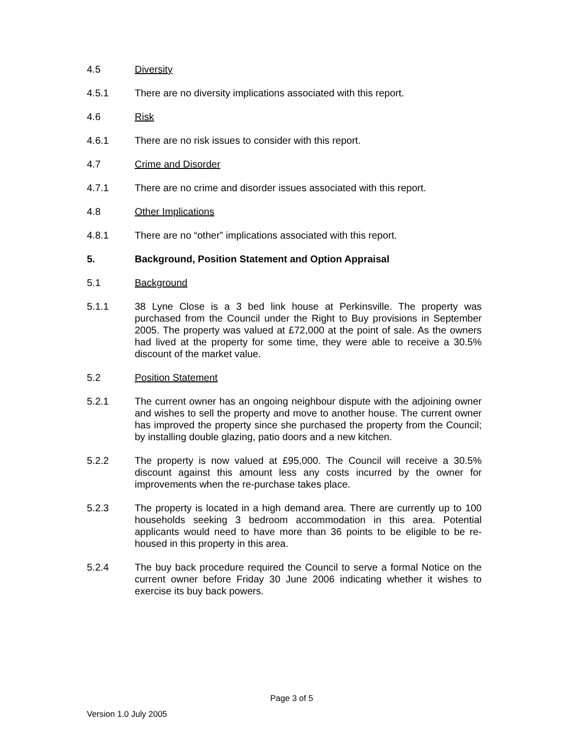4.5 Diversity
4.5.1 There are no diversity implications associated with this report.
4.6 Risk
4.6.1 There are no risk issues to consider with this report.
4.7 Crime and Disorder
4.7.1 There are no crime and disorder issues associated with this report.
4.8 Other Implications
4.8.1 There are no “other” implications associated with this report.
5. Background, Position Statement and Option Appraisal
5.1 Background
5.1.1 38 Lyne Close is a 3 bed link house at Perkinsville. The property was purchased from the Council under the Right to Buy provisions in September 2005. The property was valued at £72,000 at the point of sale. As the owners had lived at the property for some time, they were able to receive a 30.5% discount of the market value.
5.2 Position Statement
5.2.1 The current owner has an ongoing neighbour dispute with the adjoining owner and wishes to sell the property and move to another house. The current owner has improved the property since she purchased the property from the Council; by installing double glazing, patio doors and a new kitchen.
5.2.2 The property is now valued at £95,000. The Council will receive a 30.5% discount against this amount less any costs incurred by the owner for improvements when the re-purchase takes place.
5.2.3 The property is located in a high demand area. There are currently up to 100 households seeking 3 bedroom accommodation in this area. Potential applicants would need to have more than 36 points to be eligible to be re-housed in this property in this area.
5.2.4 The buy back procedure required the Council to serve a formal Notice on the current owner before Friday 30 June 2006 indicating whether it wishes to exercise its buy back powers.
Page 3 of 5
Version 1.0 July 2005